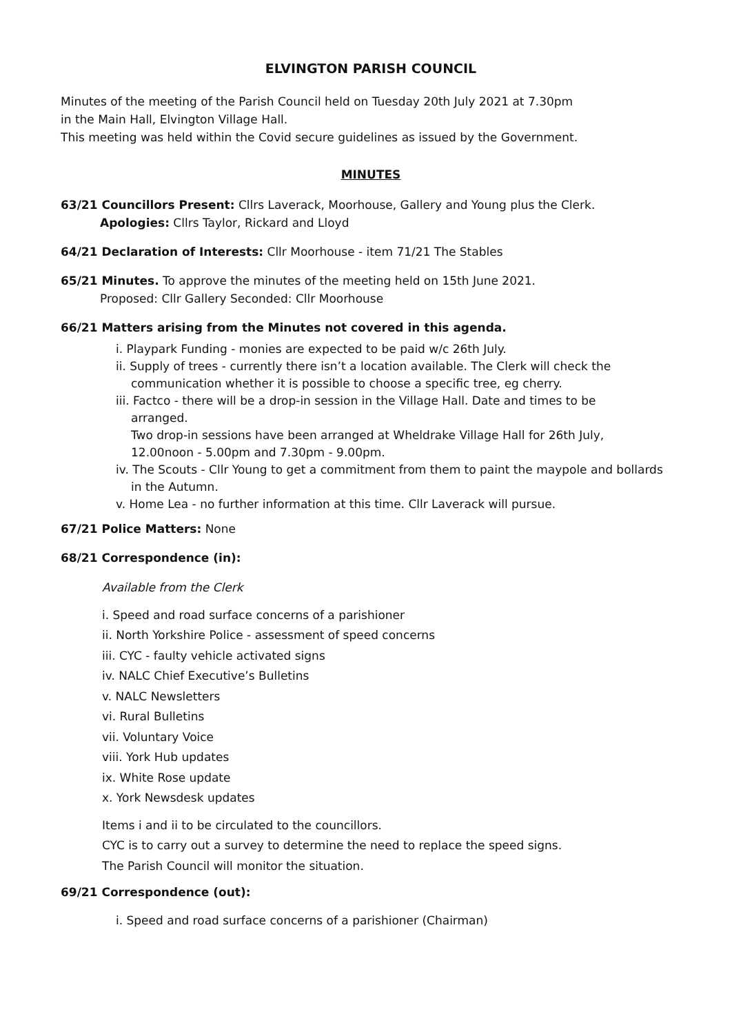ELVINGTON PARISH COUNCIL
Minutes of the meeting of the Parish Council held on Tuesday 20th July 2021 at 7.30pm
in the Main Hall, Elvington Village Hall.
This meeting was held within the Covid secure guidelines as issued by the Government.
MINUTES
63/21 Councillors Present: Cllrs Laverack, Moorhouse, Gallery and Young plus the Clerk.
Apologies: Cllrs Taylor, Rickard and Lloyd
64/21 Declaration of Interests: Cllr Moorhouse - item 71/21 The Stables
65/21 Minutes. To approve the minutes of the meeting held on 15th June 2021.
Proposed: Cllr Gallery Seconded: Cllr Moorhouse
66/21 Matters arising from the Minutes not covered in this agenda.
i. Playpark Funding - monies are expected to be paid w/c 26th July.
ii. Supply of trees - currently there isn’t a location available. The Clerk will check the
communication whether it is possible to choose a specific tree, eg cherry.
iii. Factco - there will be a drop-in session in the Village Hall. Date and times to be
arranged.
Two drop-in sessions have been arranged at Wheldrake Village Hall for 26th July,
12.00noon - 5.00pm and 7.30pm - 9.00pm.
iv. The Scouts - Cllr Young to get a commitment from them to paint the maypole and bollards
in the Autumn.
v. Home Lea - no further information at this time. Cllr Laverack will pursue.
67/21 Police Matters: None
68/21 Correspondence (in):
Available from the Clerk
i. Speed and road surface concerns of a parishioner
ii. North Yorkshire Police - assessment of speed concerns
iii. CYC - faulty vehicle activated signs
iv. NALC Chief Executive’s Bulletins
v. NALC Newsletters
vi. Rural Bulletins
vii. Voluntary Voice
viii. York Hub updates
ix. White Rose update
x. York Newsdesk updates
Items i and ii to be circulated to the councillors.
CYC is to carry out a survey to determine the need to replace the speed signs.
The Parish Council will monitor the situation.
69/21 Correspondence (out):
i. Speed and road surface concerns of a parishioner (Chairman)